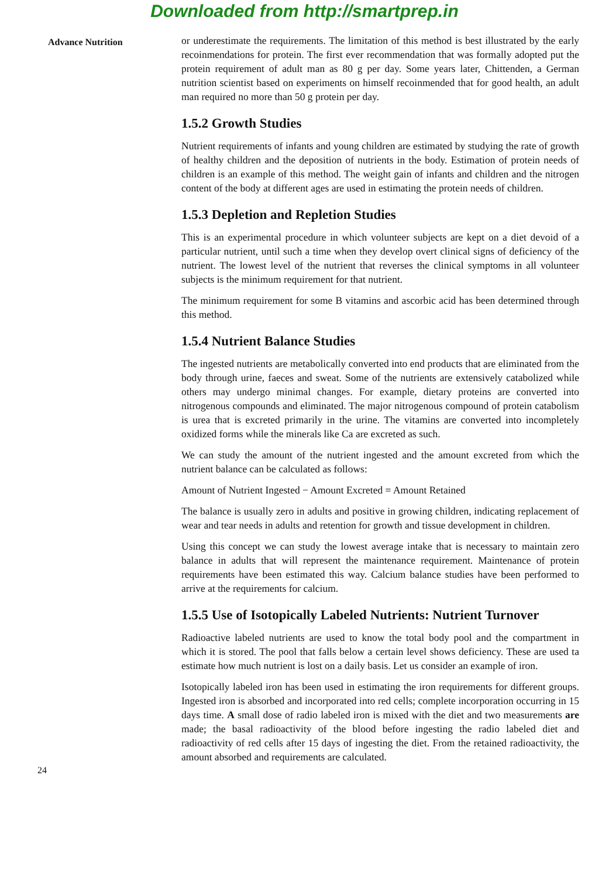Downloaded from http://smartprep.in
Advance Nutrition
or underestimate the requirements. The limitation of this method is best illustrated by the early recoinmendations for protein. The first ever recommendation that was formally adopted put the protein requirement of adult man as 80 g per day. Some years later, Chittenden, a German nutrition scientist based on experiments on himself recoinmended that for good health, an adult man required no more than 50 g protein per day.
1.5.2 Growth Studies
Nutrient requirements of infants and young children are estimated by studying the rate of growth of healthy children and the deposition of nutrients in the body. Estimation of protein needs of children is an example of this method. The weight gain of infants and children and the nitrogen content of the body at different ages are used in estimating the protein needs of children.
1.5.3 Depletion and Repletion Studies
This is an experimental procedure in which volunteer subjects are kept on a diet devoid of a particular nutrient, until such a time when they develop overt clinical signs of deficiency of the nutrient. The lowest level of the nutrient that reverses the clinical symptoms in all volunteer subjects is the minimum requirement for that nutrient.
The minimum requirement for some B vitamins and ascorbic acid has been determined through this method.
1.5.4 Nutrient Balance Studies
The ingested nutrients are metabolically converted into end products that are eliminated from the body through urine, faeces and sweat. Some of the nutrients are extensively catabolized while others may undergo minimal changes. For example, dietary proteins are converted into nitrogenous compounds and eliminated. The major nitrogenous compound of protein catabolism is urea that is excreted primarily in the urine. The vitamins are converted into incompletely oxidized forms while the minerals like Ca are excreted as such.
We can study the amount of the nutrient ingested and the amount excreted from which the nutrient balance can be calculated as follows:
Amount of Nutrient Ingested − Amount Excreted = Amount Retained
The balance is usually zero in adults and positive in growing children, indicating replacement of wear and tear needs in adults and retention for growth and tissue development in children.
Using this concept we can study the lowest average intake that is necessary to maintain zero balance in adults that will represent the maintenance requirement. Maintenance of protein requirements have been estimated this way. Calcium balance studies have been performed to arrive at the requirements for calcium.
1.5.5 Use of Isotopically Labeled Nutrients: Nutrient Turnover
Radioactive labeled nutrients are used to know the total body pool and the compartment in which it is stored. The pool that falls below a certain level shows deficiency. These are used ta estimate how much nutrient is lost on a daily basis. Let us consider an example of iron.
Isotopically labeled iron has been used in estimating the iron requirements for different groups. Ingested iron is absorbed and incorporated into red cells; complete incorporation occurring in 15 days time. A small dose of radio labeled iron is mixed with the diet and two measurements are made; the basal radioactivity of the blood before ingesting the radio labeled diet and radioactivity of red cells after 15 days of ingesting the diet. From the retained radioactivity, the amount absorbed and requirements are calculated.
24